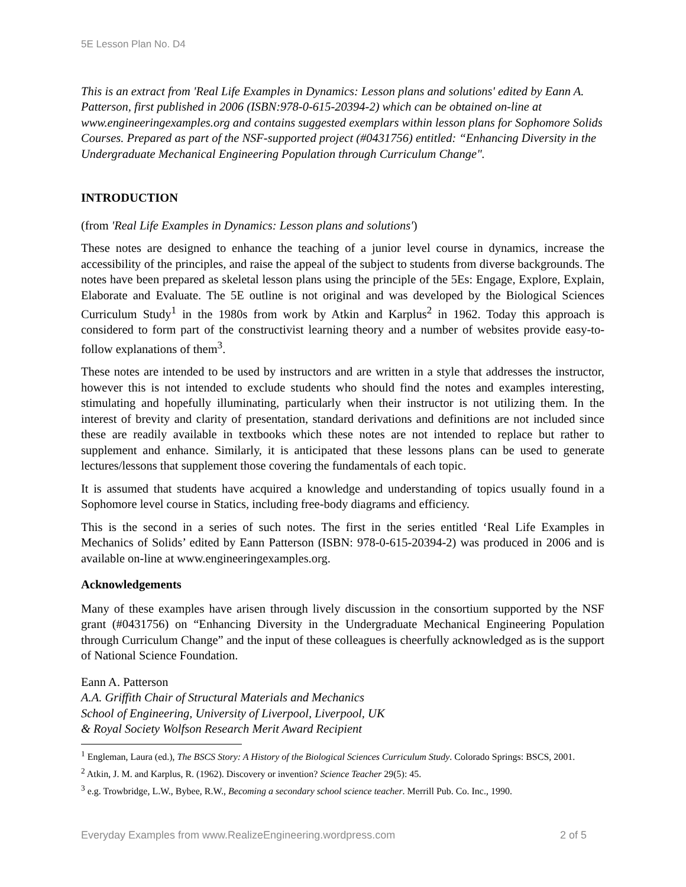5E Lesson Plan No. D4
This is an extract from 'Real Life Examples in Dynamics: Lesson plans and solutions' edited by Eann A. Patterson, first published in 2006 (ISBN:978-0-615-20394-2) which can be obtained on-line at www.engineeringexamples.org and contains suggested exemplars within lesson plans for Sophomore Solids Courses. Prepared as part of the NSF-supported project (#0431756) entitled: “Enhancing Diversity in the Undergraduate Mechanical Engineering Population through Curriculum Change".
INTRODUCTION
(from 'Real Life Examples in Dynamics: Lesson plans and solutions')
These notes are designed to enhance the teaching of a junior level course in dynamics, increase the accessibility of the principles, and raise the appeal of the subject to students from diverse backgrounds. The notes have been prepared as skeletal lesson plans using the principle of the 5Es: Engage, Explore, Explain, Elaborate and Evaluate. The 5E outline is not original and was developed by the Biological Sciences Curriculum Study<sup>1</sup> in the 1980s from work by Atkin and Karplus<sup>2</sup> in 1962. Today this approach is considered to form part of the constructivist learning theory and a number of websites provide easy-to-follow explanations of them<sup>3</sup>.
These notes are intended to be used by instructors and are written in a style that addresses the instructor, however this is not intended to exclude students who should find the notes and examples interesting, stimulating and hopefully illuminating, particularly when their instructor is not utilizing them. In the interest of brevity and clarity of presentation, standard derivations and definitions are not included since these are readily available in textbooks which these notes are not intended to replace but rather to supplement and enhance. Similarly, it is anticipated that these lessons plans can be used to generate lectures/lessons that supplement those covering the fundamentals of each topic.
It is assumed that students have acquired a knowledge and understanding of topics usually found in a Sophomore level course in Statics, including free-body diagrams and efficiency.
This is the second in a series of such notes. The first in the series entitled ‘Real Life Examples in Mechanics of Solids’ edited by Eann Patterson (ISBN: 978-0-615-20394-2) was produced in 2006 and is available on-line at www.engineeringexamples.org.
Acknowledgements
Many of these examples have arisen through lively discussion in the consortium supported by the NSF grant (#0431756) on “Enhancing Diversity in the Undergraduate Mechanical Engineering Population through Curriculum Change” and the input of these colleagues is cheerfully acknowledged as is the support of National Science Foundation.
Eann A. Patterson
A.A. Griffith Chair of Structural Materials and Mechanics
School of Engineering, University of Liverpool, Liverpool, UK
& Royal Society Wolfson Research Merit Award Recipient
<sup>1</sup> Engleman, Laura (ed.), The BSCS Story: A History of the Biological Sciences Curriculum Study. Colorado Springs: BSCS, 2001.
<sup>2</sup> Atkin, J. M. and Karplus, R. (1962). Discovery or invention? Science Teacher 29(5): 45.
<sup>3</sup> e.g. Trowbridge, L.W., Bybee, R.W., Becoming a secondary school science teacher. Merrill Pub. Co. Inc., 1990.
Everyday Examples from www.RealizeEngineering.wordpress.com 2 of 5